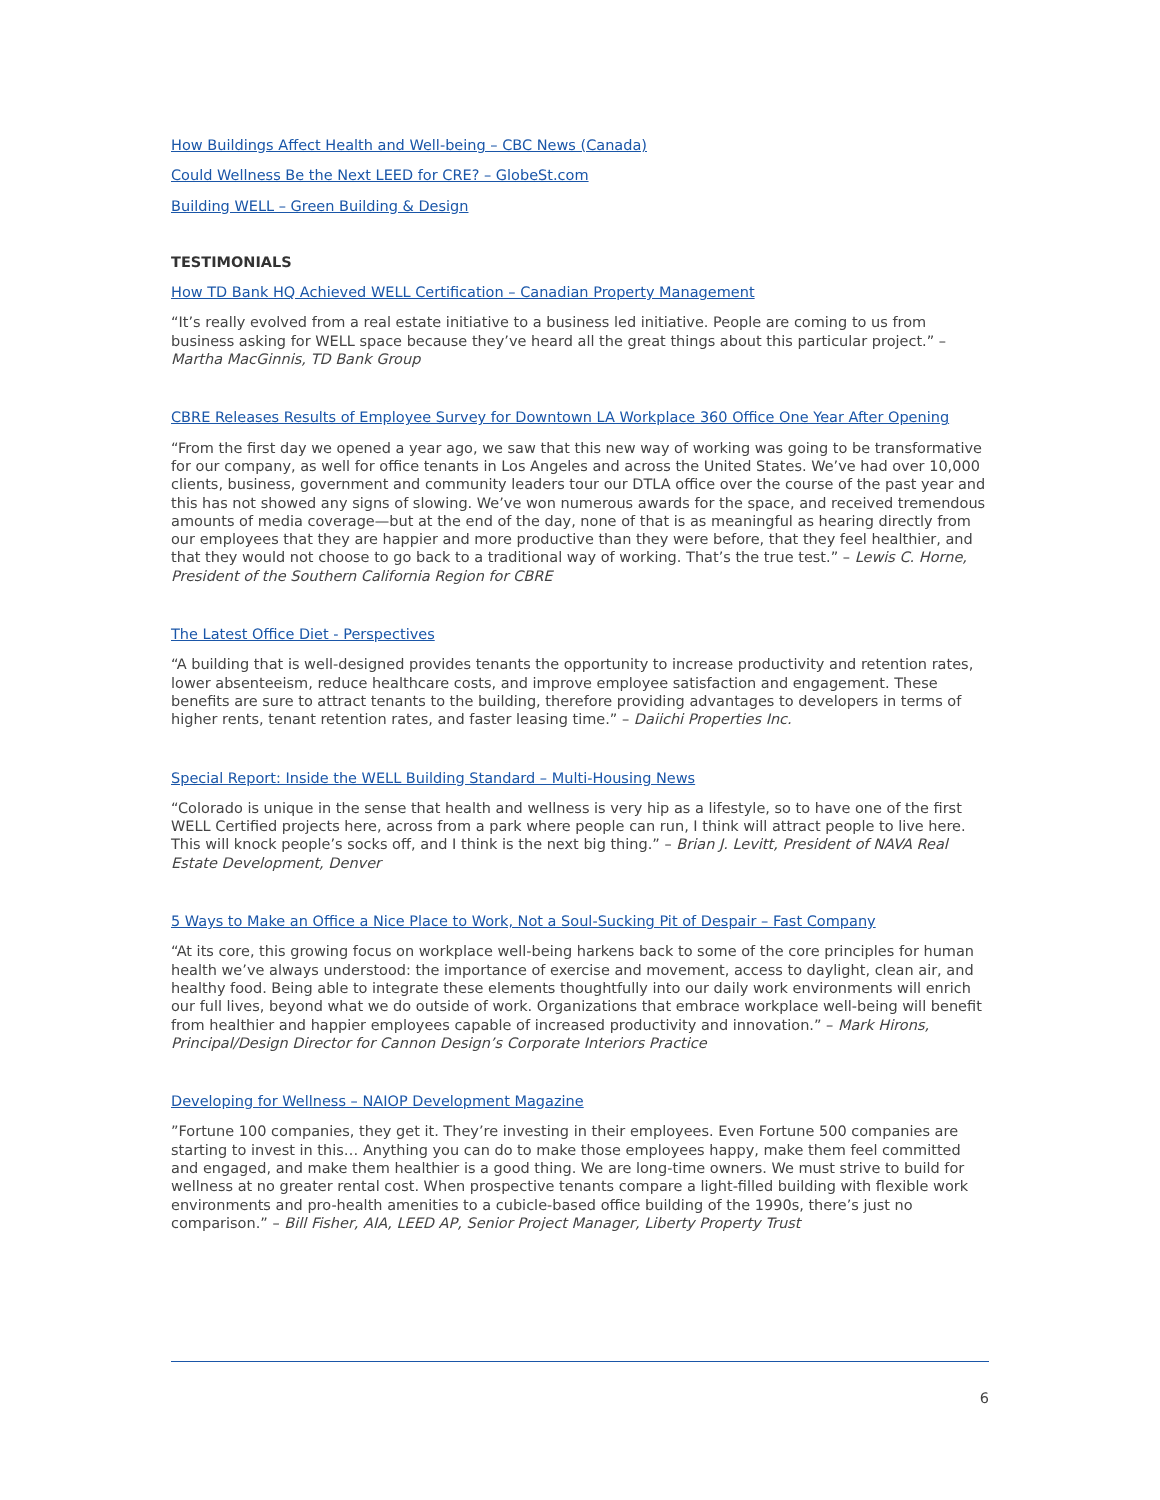How Buildings Affect Health and Well-being – CBC News (Canada)
Could Wellness Be the Next LEED for CRE? – GlobeSt.com
Building WELL – Green Building & Design
TESTIMONIALS
How TD Bank HQ Achieved WELL Certification – Canadian Property Management
“It’s really evolved from a real estate initiative to a business led initiative. People are coming to us from business asking for WELL space because they’ve heard all the great things about this particular project.” – Martha MacGinnis, TD Bank Group
CBRE Releases Results of Employee Survey for Downtown LA Workplace 360 Office One Year After Opening
“From the first day we opened a year ago, we saw that this new way of working was going to be transformative for our company, as well for office tenants in Los Angeles and across the United States. We’ve had over 10,000 clients, business, government and community leaders tour our DTLA office over the course of the past year and this has not showed any signs of slowing. We’ve won numerous awards for the space, and received tremendous amounts of media coverage—but at the end of the day, none of that is as meaningful as hearing directly from our employees that they are happier and more productive than they were before, that they feel healthier, and that they would not choose to go back to a traditional way of working. That’s the true test.” – Lewis C. Horne, President of the Southern California Region for CBRE
The Latest Office Diet - Perspectives
“A building that is well-designed provides tenants the opportunity to increase productivity and retention rates, lower absenteeism, reduce healthcare costs, and improve employee satisfaction and engagement. These benefits are sure to attract tenants to the building, therefore providing advantages to developers in terms of higher rents, tenant retention rates, and faster leasing time.” – Daiichi Properties Inc.
Special Report: Inside the WELL Building Standard – Multi-Housing News
“Colorado is unique in the sense that health and wellness is very hip as a lifestyle, so to have one of the first WELL Certified projects here, across from a park where people can run, I think will attract people to live here. This will knock people’s socks off, and I think is the next big thing.” – Brian J. Levitt, President of NAVA Real Estate Development, Denver
5 Ways to Make an Office a Nice Place to Work, Not a Soul-Sucking Pit of Despair – Fast Company
“At its core, this growing focus on workplace well-being harkens back to some of the core principles for human health we’ve always understood: the importance of exercise and movement, access to daylight, clean air, and healthy food. Being able to integrate these elements thoughtfully into our daily work environments will enrich our full lives, beyond what we do outside of work. Organizations that embrace workplace well-being will benefit from healthier and happier employees capable of increased productivity and innovation.” – Mark Hirons, Principal/Design Director for Cannon Design’s Corporate Interiors Practice
Developing for Wellness – NAIOP Development Magazine
”Fortune 100 companies, they get it. They’re investing in their employees. Even Fortune 500 companies are starting to invest in this… Anything you can do to make those employees happy, make them feel committed and engaged, and make them healthier is a good thing. We are long-time owners. We must strive to build for wellness at no greater rental cost. When prospective tenants compare a light-filled building with flexible work environments and pro-health amenities to a cubicle-based office building of the 1990s, there’s just no comparison.” – Bill Fisher, AIA, LEED AP, Senior Project Manager, Liberty Property Trust
6